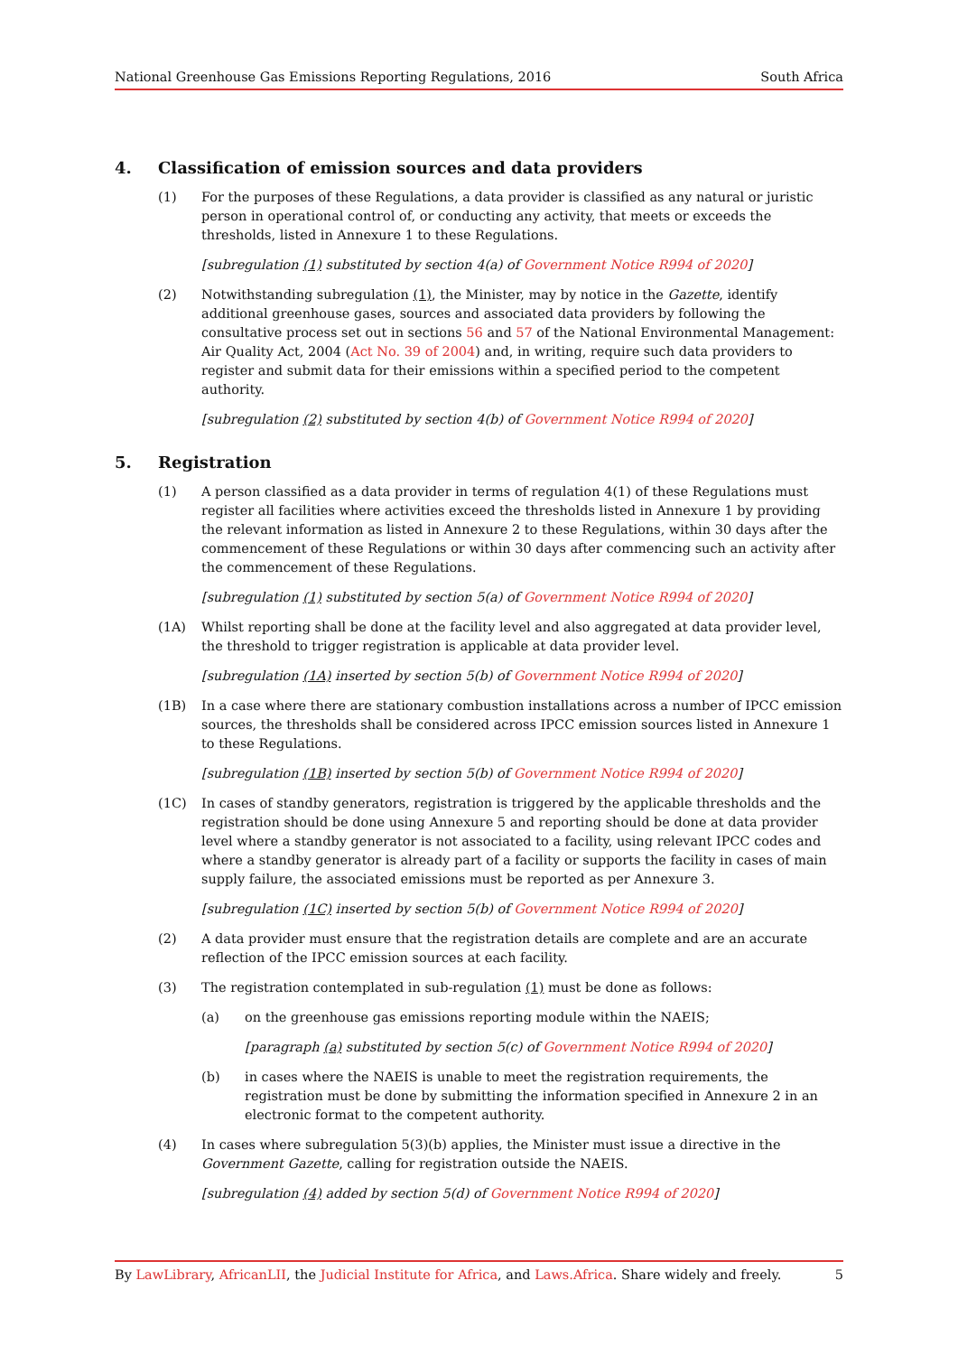National Greenhouse Gas Emissions Reporting Regulations, 2016 South Africa
4. Classification of emission sources and data providers
(1) For the purposes of these Regulations, a data provider is classified as any natural or juristic person in operational control of, or conducting any activity, that meets or exceeds the thresholds, listed in Annexure 1 to these Regulations.
[subregulation (1) substituted by section 4(a) of Government Notice R994 of 2020]
(2) Notwithstanding subregulation (1), the Minister, may by notice in the Gazette, identify additional greenhouse gases, sources and associated data providers by following the consultative process set out in sections 56 and 57 of the National Environmental Management: Air Quality Act, 2004 (Act No. 39 of 2004) and, in writing, require such data providers to register and submit data for their emissions within a specified period to the competent authority.
[subregulation (2) substituted by section 4(b) of Government Notice R994 of 2020]
5. Registration
(1) A person classified as a data provider in terms of regulation 4(1) of these Regulations must register all facilities where activities exceed the thresholds listed in Annexure 1 by providing the relevant information as listed in Annexure 2 to these Regulations, within 30 days after the commencement of these Regulations or within 30 days after commencing such an activity after the commencement of these Regulations.
[subregulation (1) substituted by section 5(a) of Government Notice R994 of 2020]
(1A) Whilst reporting shall be done at the facility level and also aggregated at data provider level, the threshold to trigger registration is applicable at data provider level.
[subregulation (1A) inserted by section 5(b) of Government Notice R994 of 2020]
(1B) In a case where there are stationary combustion installations across a number of IPCC emission sources, the thresholds shall be considered across IPCC emission sources listed in Annexure 1 to these Regulations.
[subregulation (1B) inserted by section 5(b) of Government Notice R994 of 2020]
(1C) In cases of standby generators, registration is triggered by the applicable thresholds and the registration should be done using Annexure 5 and reporting should be done at data provider level where a standby generator is not associated to a facility, using relevant IPCC codes and where a standby generator is already part of a facility or supports the facility in cases of main supply failure, the associated emissions must be reported as per Annexure 3.
[subregulation (1C) inserted by section 5(b) of Government Notice R994 of 2020]
(2) A data provider must ensure that the registration details are complete and are an accurate reflection of the IPCC emission sources at each facility.
(3) The registration contemplated in sub-regulation (1) must be done as follows:
(a) on the greenhouse gas emissions reporting module within the NAEIS;
[paragraph (a) substituted by section 5(c) of Government Notice R994 of 2020]
(b) in cases where the NAEIS is unable to meet the registration requirements, the registration must be done by submitting the information specified in Annexure 2 in an electronic format to the competent authority.
(4) In cases where subregulation 5(3)(b) applies, the Minister must issue a directive in the Government Gazette, calling for registration outside the NAEIS.
[subregulation (4) added by section 5(d) of Government Notice R994 of 2020]
By LawLibrary, AfricanLII, the Judicial Institute for Africa, and Laws.Africa. Share widely and freely. 5